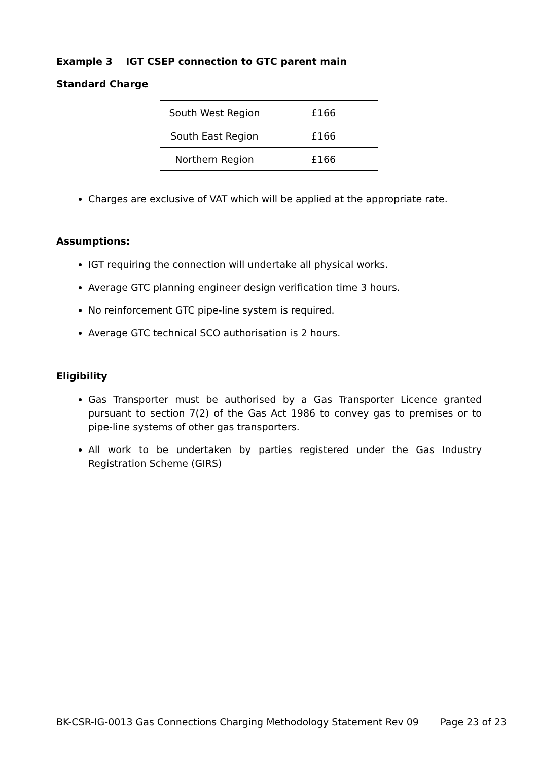Example 3 IGT CSEP connection to GTC parent main
Standard Charge
| South West Region | £166 |
| South East Region | £166 |
| Northern Region | £166 |
Charges are exclusive of VAT which will be applied at the appropriate rate.
Assumptions:
IGT requiring the connection will undertake all physical works.
Average GTC planning engineer design verification time 3 hours.
No reinforcement GTC pipe-line system is required.
Average GTC technical SCO authorisation is 2 hours.
Eligibility
Gas Transporter must be authorised by a Gas Transporter Licence granted pursuant to section 7(2) of the Gas Act 1986 to convey gas to premises or to pipe-line systems of other gas transporters.
All work to be undertaken by parties registered under the Gas Industry Registration Scheme (GIRS)
BK-CSR-IG-0013 Gas Connections Charging Methodology Statement Rev 09 Page 23 of 23